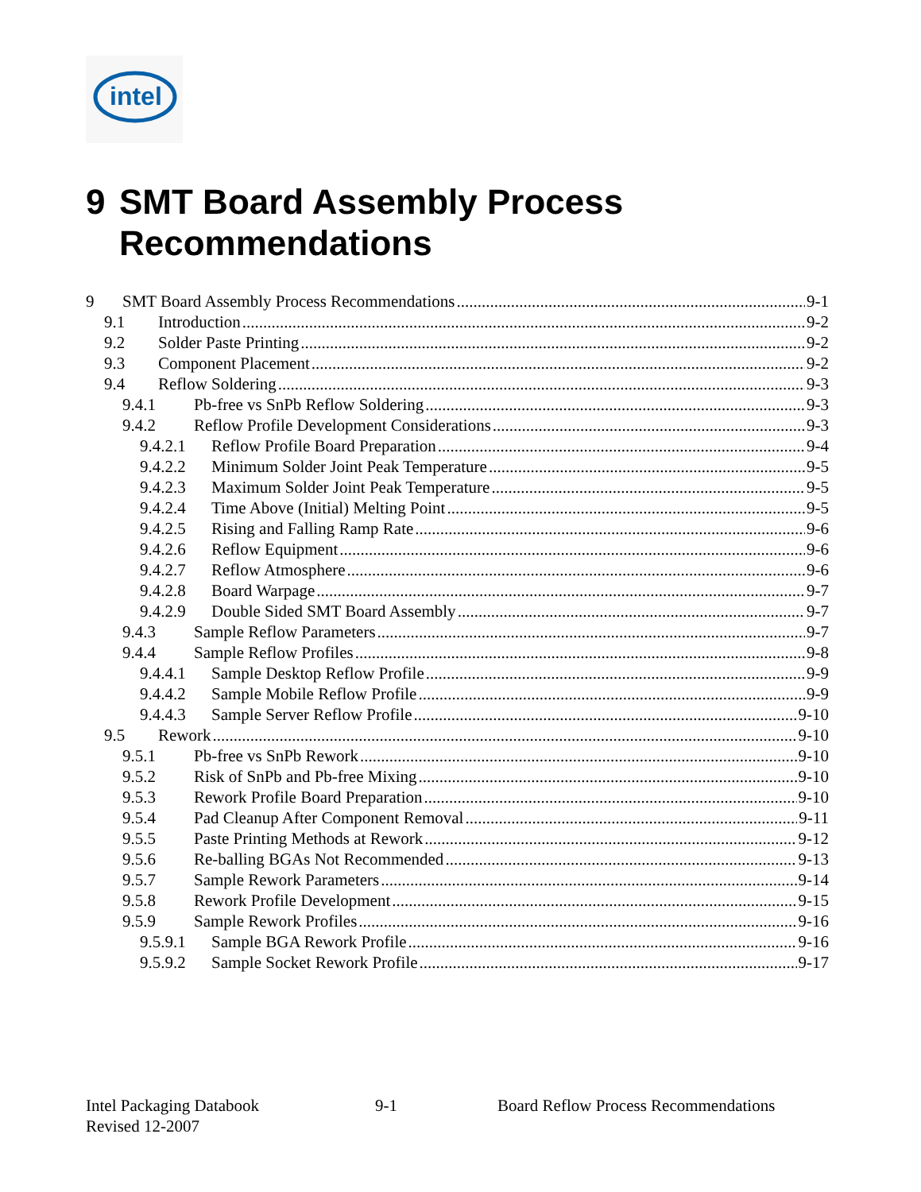intel
9 SMT Board Assembly Process
Recommendations
9 SMT Board Assembly Process Recommendations 9-1
9.1 Introduction 9-2
9.2 Solder Paste Printing 9-2
9.3 Component Placement 9-2
9.4 Reflow Soldering 9-3
9.4.1 Pb-free vs SnPb Reflow Soldering 9-3
9.4.2 Reflow Profile Development Considerations 9-3
9.4.2.1 Reflow Profile Board Preparation 9-4
9.4.2.2 Minimum Solder Joint Peak Temperature 9-5
9.4.2.3 Maximum Solder Joint Peak Temperature 9-5
9.4.2.4 Time Above (Initial) Melting Point 9-5
9.4.2.5 Rising and Falling Ramp Rate 9-6
9.4.2.6 Reflow Equipment 9-6
9.4.2.7 Reflow Atmosphere 9-6
9.4.2.8 Board Warpage 9-7
9.4.2.9 Double Sided SMT Board Assembly 9-7
9.4.3 Sample Reflow Parameters 9-7
9.4.4 Sample Reflow Profiles 9-8
9.4.4.1 Sample Desktop Reflow Profile 9-9
9.4.4.2 Sample Mobile Reflow Profile 9-9
9.4.4.3 Sample Server Reflow Profile 9-10
9.5 Rework 9-10
9.5.1 Pb-free vs SnPb Rework 9-10
9.5.2 Risk of SnPb and Pb-free Mixing 9-10
9.5.3 Rework Profile Board Preparation 9-10
9.5.4 Pad Cleanup After Component Removal 9-11
9.5.5 Paste Printing Methods at Rework 9-12
9.5.6 Re-balling BGAs Not Recommended 9-13
9.5.7 Sample Rework Parameters 9-14
9.5.8 Rework Profile Development 9-15
9.5.9 Sample Rework Profiles 9-16
9.5.9.1 Sample BGA Rework Profile 9-16
9.5.9.2 Sample Socket Rework Profile 9-17
Intel Packaging Databook 9-1 Board Reflow Process Recommendations
Revised 12-2007